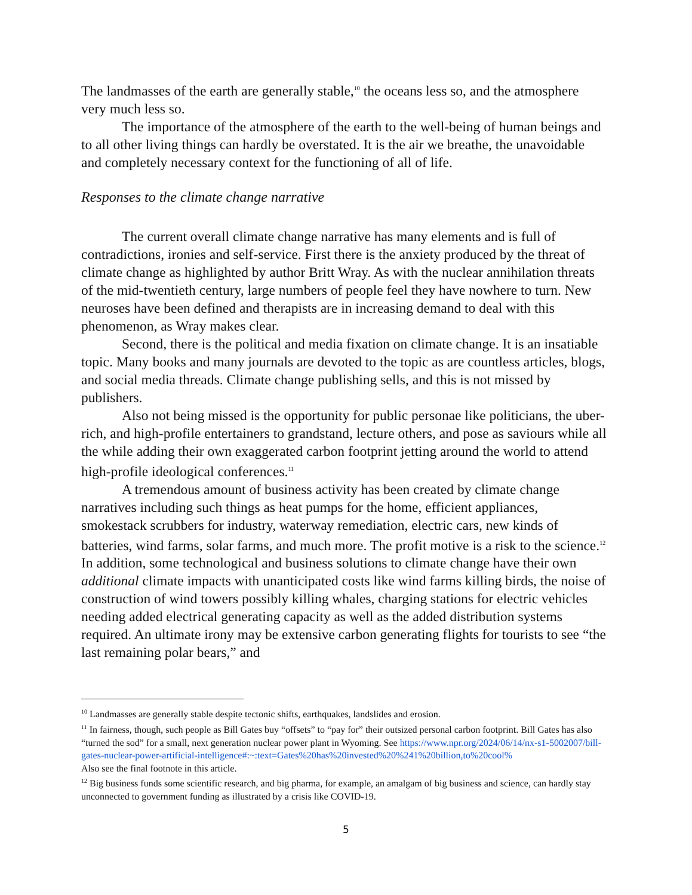The landmasses of the earth are generally stable,<sup>10</sup> the oceans less so, and the atmosphere very much less so.
The importance of the atmosphere of the earth to the well-being of human beings and to all other living things can hardly be overstated. It is the air we breathe, the unavoidable and completely necessary context for the functioning of all of life.
Responses to the climate change narrative
The current overall climate change narrative has many elements and is full of contradictions, ironies and self-service. First there is the anxiety produced by the threat of climate change as highlighted by author Britt Wray. As with the nuclear annihilation threats of the mid-twentieth century, large numbers of people feel they have nowhere to turn. New neuroses have been defined and therapists are in increasing demand to deal with this phenomenon, as Wray makes clear.
Second, there is the political and media fixation on climate change. It is an insatiable topic. Many books and many journals are devoted to the topic as are countless articles, blogs, and social media threads. Climate change publishing sells, and this is not missed by publishers.
Also not being missed is the opportunity for public personae like politicians, the uber-rich, and high-profile entertainers to grandstand, lecture others, and pose as saviours while all the while adding their own exaggerated carbon footprint jetting around the world to attend high-profile ideological conferences.<sup>11</sup>
A tremendous amount of business activity has been created by climate change narratives including such things as heat pumps for the home, efficient appliances, smokestack scrubbers for industry, waterway remediation, electric cars, new kinds of batteries, wind farms, solar farms, and much more. The profit motive is a risk to the science.<sup>12</sup> In addition, some technological and business solutions to climate change have their own additional climate impacts with unanticipated costs like wind farms killing birds, the noise of construction of wind towers possibly killing whales, charging stations for electric vehicles needing added electrical generating capacity as well as the added distribution systems required. An ultimate irony may be extensive carbon generating flights for tourists to see “the last remaining polar bears,” and
<sup>10</sup> Landmasses are generally stable despite tectonic shifts, earthquakes, landslides and erosion.
<sup>11</sup> In fairness, though, such people as Bill Gates buy “offsets” to “pay for” their outsized personal carbon footprint. Bill Gates has also “turned the sod” for a small, next generation nuclear power plant in Wyoming. See https://www.npr.org/2024/06/14/nx-s1-5002007/bill-gates-nuclear-power-artificial-intelligence#:~:text=Gates%20has%20invested%20%241%20billion,to%20cool%
Also see the final footnote in this article.
<sup>12</sup> Big business funds some scientific research, and big pharma, for example, an amalgam of big business and science, can hardly stay unconnected to government funding as illustrated by a crisis like COVID-19.
5